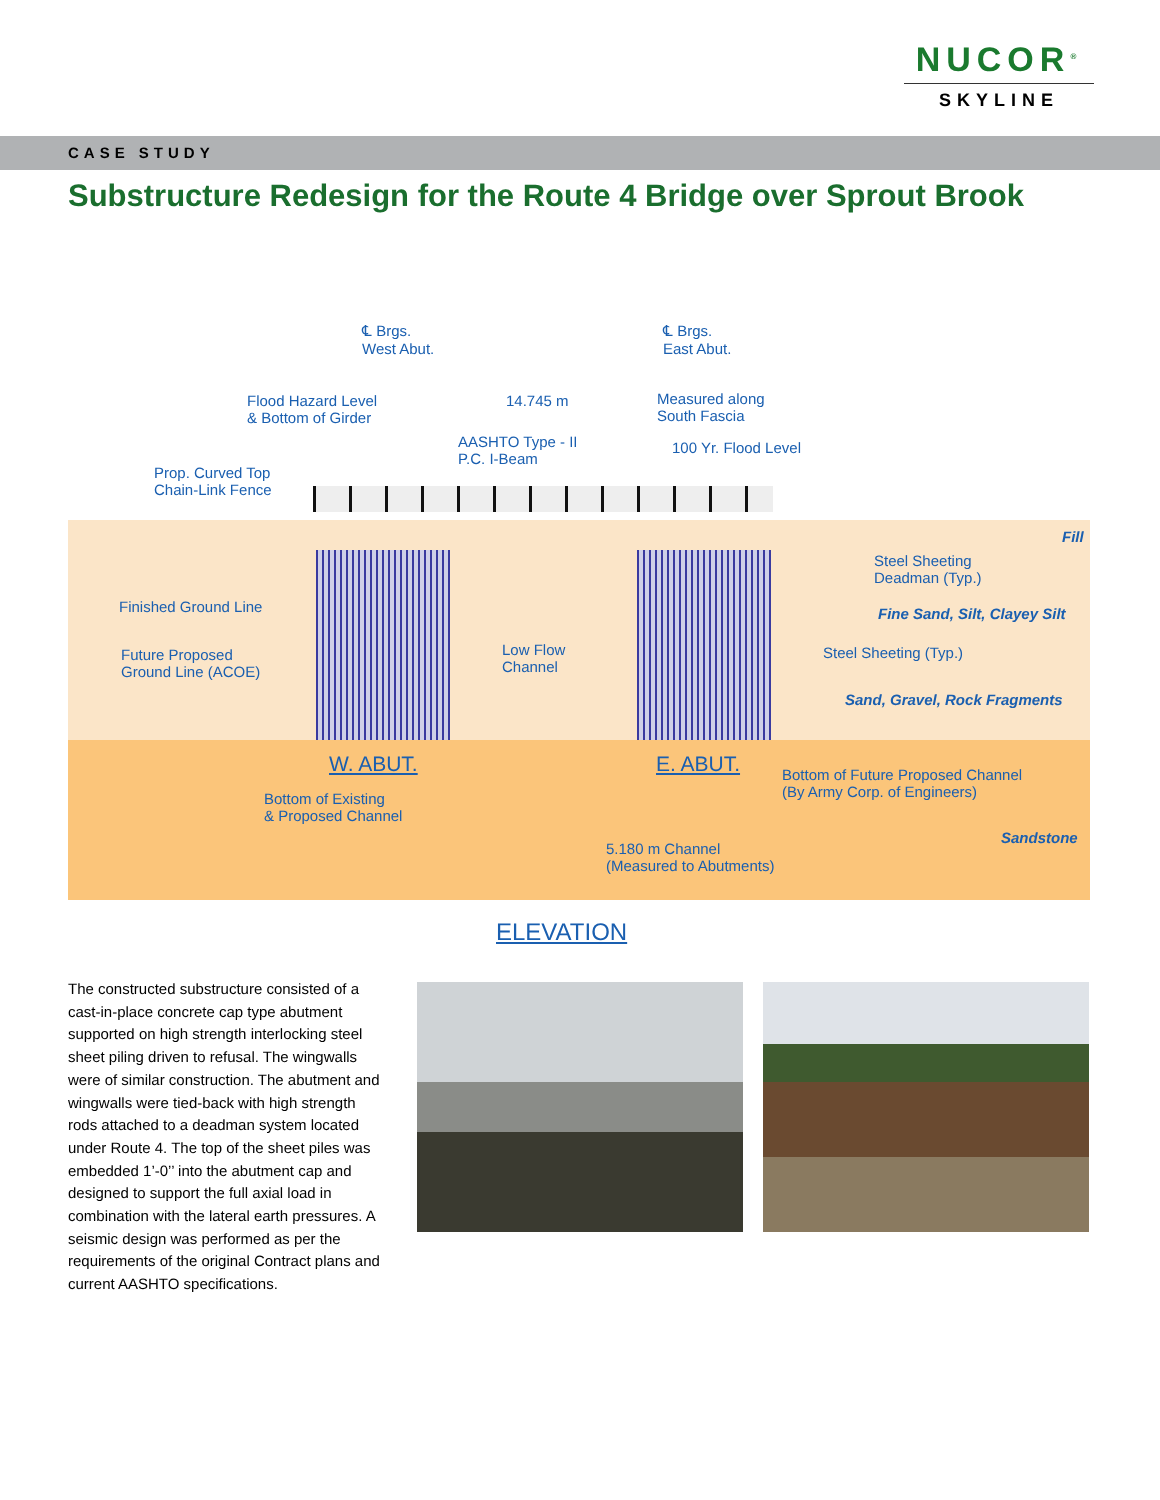NUCOR<sup>®</sup>
SKYLINE
CASE STUDY
Substructure Redesign for the Route 4 Bridge over Sprout Brook
℄ Brgs.
West Abut.
℄ Brgs.
East Abut.
Flood Hazard Level
& Bottom of Girder
14.745 m Measured along
South Fascia
AASHTO Type - II
P.C. I-Beam
100 Yr. Flood Level
Prop. Curved Top
Chain-Link Fence
Fill
Steel Sheeting
Deadman (Typ.)
Finished Ground Line Fine Sand, Silt, Clayey Silt
Future Proposed
Ground Line (ACOE)
Low Flow
Channel
Steel Sheeting (Typ.)
Sand, Gravel, Rock Fragments
W. ABUT. E. ABUT. Bottom of Future Proposed Channel
(By Army Corp. of Engineers) Bottom of Existing
& Proposed Channel
Sandstone
5.180 m Channel
(Measured to Abutments)
ELEVATION
The constructed substructure consisted of a cast-in-place concrete cap type abutment supported on high strength interlocking steel sheet piling driven to refusal. The wingwalls were of similar construction. The abutment and wingwalls were tied-back with high strength rods attached to a deadman system located under Route 4. The top of the sheet piles was embedded 1’-0’’ into the abutment cap and designed to support the full axial load in combination with the lateral earth pressures. A seismic design was performed as per the requirements of the original Contract plans and current AASHTO specifications.